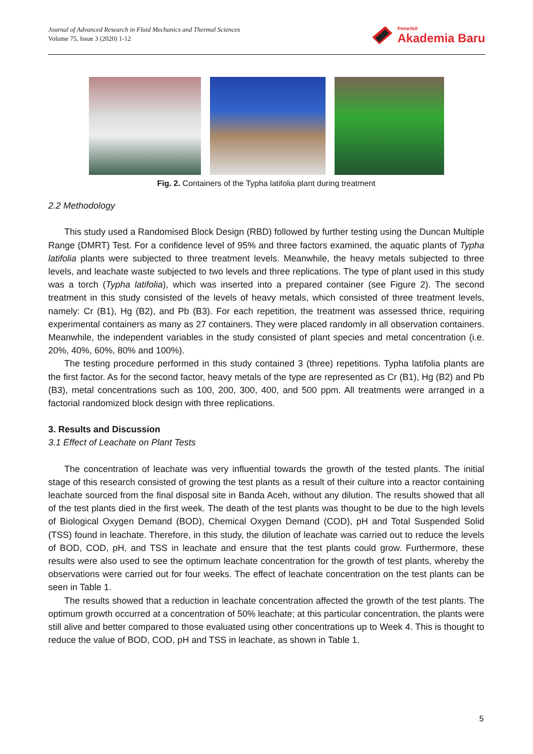Journal of Advanced Research in Fluid Mechanics and Thermal Sciences
Volume 75, Issue 3 (2020) 1-12
Penerbit
Akademia Baru
Fig. 2. Containers of the Typha latifolia plant during treatment
2.2 Methodology
This study used a Randomised Block Design (RBD) followed by further testing using the Duncan Multiple Range (DMRT) Test. For a confidence level of 95% and three factors examined, the aquatic plants of Typha latifolia plants were subjected to three treatment levels. Meanwhile, the heavy metals subjected to three levels, and leachate waste subjected to two levels and three replications. The type of plant used in this study was a torch (Typha latifolia), which was inserted into a prepared container (see Figure 2). The second treatment in this study consisted of the levels of heavy metals, which consisted of three treatment levels, namely: Cr (B1), Hg (B2), and Pb (B3). For each repetition, the treatment was assessed thrice, requiring experimental containers as many as 27 containers. They were placed randomly in all observation containers. Meanwhile, the independent variables in the study consisted of plant species and metal concentration (i.e. 20%, 40%, 60%, 80% and 100%).
The testing procedure performed in this study contained 3 (three) repetitions. Typha latifolia plants are the first factor. As for the second factor, heavy metals of the type are represented as Cr (B1), Hg (B2) and Pb (B3), metal concentrations such as 100, 200, 300, 400, and 500 ppm. All treatments were arranged in a factorial randomized block design with three replications.
3. Results and Discussion
3.1 Effect of Leachate on Plant Tests
The concentration of leachate was very influential towards the growth of the tested plants. The initial stage of this research consisted of growing the test plants as a result of their culture into a reactor containing leachate sourced from the final disposal site in Banda Aceh, without any dilution. The results showed that all of the test plants died in the first week. The death of the test plants was thought to be due to the high levels of Biological Oxygen Demand (BOD), Chemical Oxygen Demand (COD), pH and Total Suspended Solid (TSS) found in leachate. Therefore, in this study, the dilution of leachate was carried out to reduce the levels of BOD, COD, pH, and TSS in leachate and ensure that the test plants could grow. Furthermore, these results were also used to see the optimum leachate concentration for the growth of test plants, whereby the observations were carried out for four weeks. The effect of leachate concentration on the test plants can be seen in Table 1.
The results showed that a reduction in leachate concentration affected the growth of the test plants. The optimum growth occurred at a concentration of 50% leachate; at this particular concentration, the plants were still alive and better compared to those evaluated using other concentrations up to Week 4. This is thought to reduce the value of BOD, COD, pH and TSS in leachate, as shown in Table 1.
5